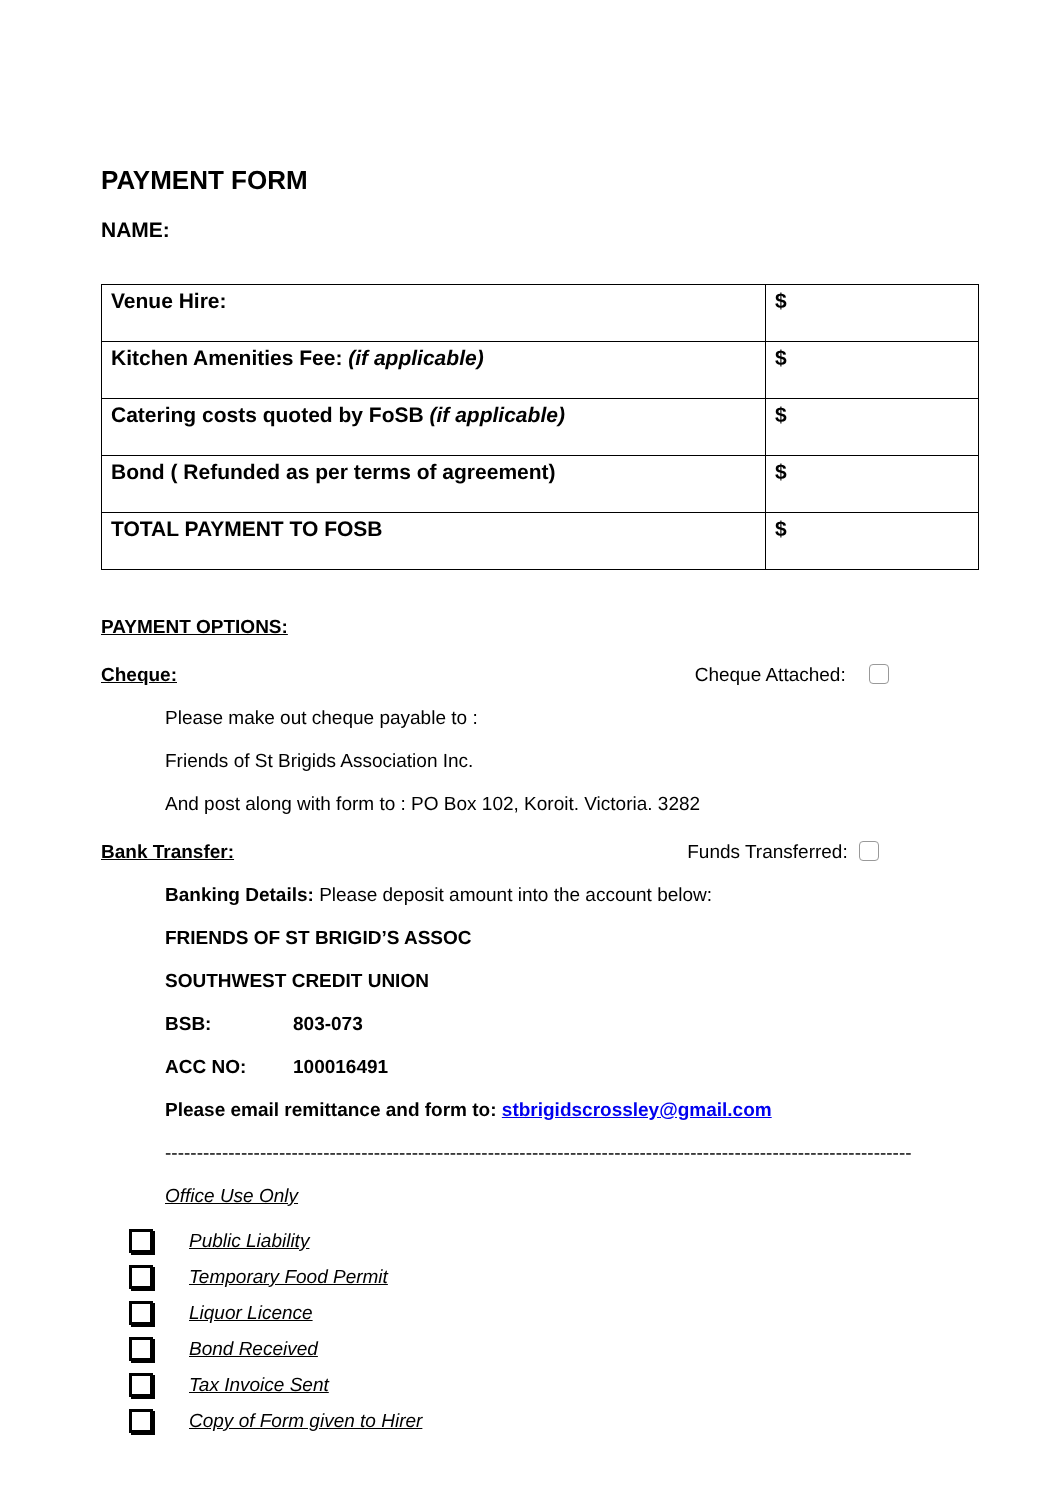PAYMENT FORM
NAME:
| Venue Hire: | $ |
| Kitchen Amenities Fee: (if applicable) | $ |
| Catering costs quoted by FoSB (if applicable) | $ |
| Bond ( Refunded as per terms of agreement) | $ |
| TOTAL PAYMENT TO FOSB | $ |
PAYMENT OPTIONS:
Cheque: Cheque Attached:
Please make out cheque payable to :
Friends of St Brigids Association Inc.
And post along with form to : PO Box 102, Koroit. Victoria. 3282
Bank Transfer: Funds Transferred:
Banking Details: Please deposit amount into the account below:
FRIENDS OF ST BRIGID’S ASSOC
SOUTHWEST CREDIT UNION
BSB: 803-073
ACC NO: 100016491
Please email remittance and form to: stbrigidscrossley@gmail.com
----------------------------------------------------------------------------------------------------------------------
Office Use Only
Public Liability
Temporary Food Permit
Liquor Licence
Bond Received
Tax Invoice Sent
Copy of Form given to Hirer